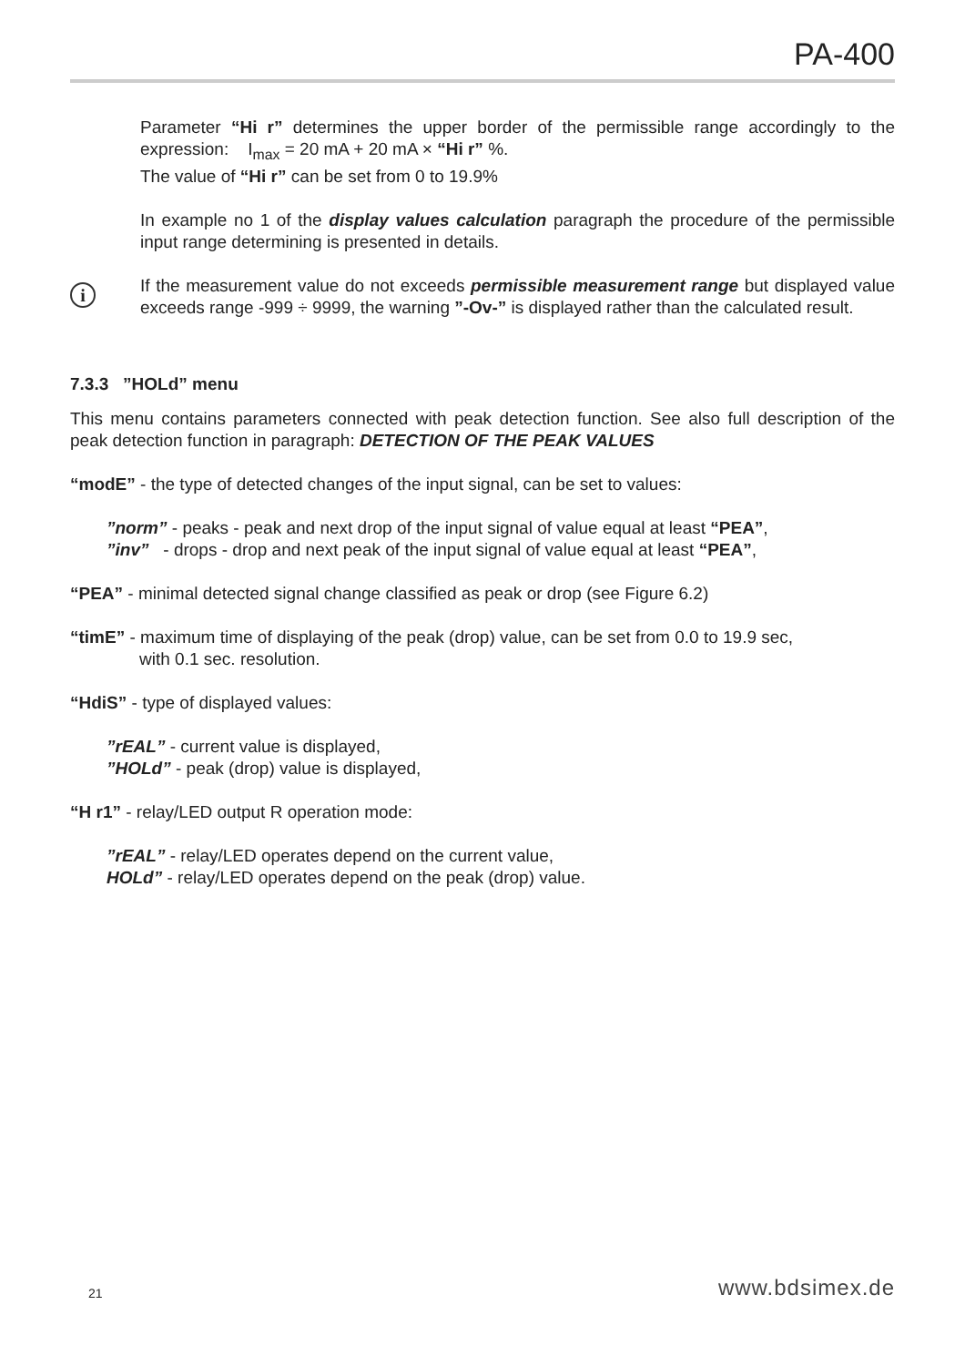PA-400
Parameter “Hi r” determines the upper border of the permissible range accordingly to the expression: I<sub>max</sub> = 20 mA + 20 mA × “Hi r” %.
The value of “Hi r” can be set from 0 to 19.9%
In example no 1 of the display values calculation paragraph the procedure of the permissible input range determining is presented in details.
i
If the measurement value do not exceeds permissible measurement range but displayed value exceeds range -999 ÷ 9999, the warning ”-Ov-” is displayed rather than the calculated result.
7.3.3 ”HOLd” menu
This menu contains parameters connected with peak detection function. See also full description of the peak detection function in paragraph: DETECTION OF THE PEAK VALUES
“modE” - the type of detected changes of the input signal, can be set to values:
”norm” - peaks - peak and next drop of the input signal of value equal at least “PEA”,
”inv” - drops - drop and next peak of the input signal of value equal at least “PEA”,
“PEA” - minimal detected signal change classified as peak or drop (see Figure 6.2)
“timE” - maximum time of displaying of the peak (drop) value, can be set from 0.0 to 19.9 sec,
with 0.1 sec. resolution.
“HdiS” - type of displayed values:
”rEAL” - current value is displayed,
”HOLd” - peak (drop) value is displayed,
“H r1” - relay/LED output R operation mode:
”rEAL” - relay/LED operates depend on the current value,
HOLd” - relay/LED operates depend on the peak (drop) value.
21 www.bdsimex.de